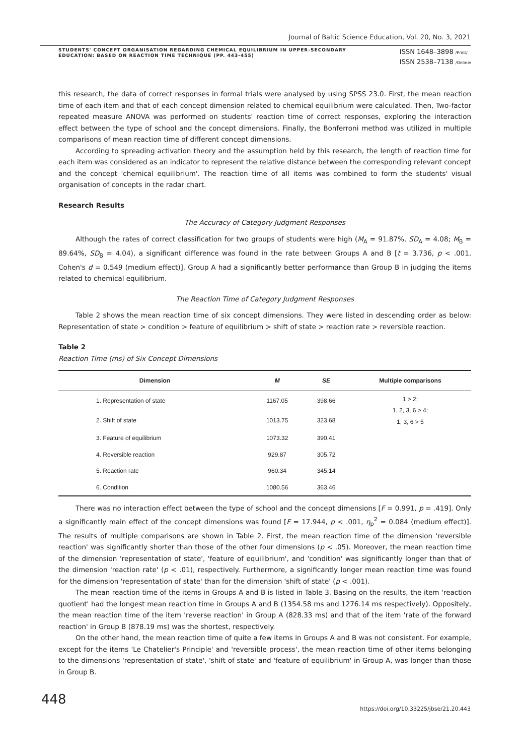Journal of Baltic Science Education, Vol. 20, No. 3, 2021
STUDENTS' CONCEPT ORGANISATION REGARDING CHEMICAL EQUILIBRIUM IN UPPER-SECONDARY EDUCATION: BASED ON REACTION TIME TECHNIQUE (PP. 443-455)
ISSN 1648–3898 /Print/
ISSN 2538–7138 /Online/
this research, the data of correct responses in formal trials were analysed by using SPSS 23.0. First, the mean reaction time of each item and that of each concept dimension related to chemical equilibrium were calculated. Then, Two-factor repeated measure ANOVA was performed on students' reaction time of correct responses, exploring the interaction effect between the type of school and the concept dimensions. Finally, the Bonferroni method was utilized in multiple comparisons of mean reaction time of different concept dimensions.
According to spreading activation theory and the assumption held by this research, the length of reaction time for each item was considered as an indicator to represent the relative distance between the corresponding relevant concept and the concept 'chemical equilibrium'. The reaction time of all items was combined to form the students' visual organisation of concepts in the radar chart.
Research Results
The Accuracy of Category Judgment Responses
Although the rates of correct classification for two groups of students were high (M<sub>A</sub> = 91.87%, SD<sub>A</sub> = 4.08; M<sub>B</sub> = 89.64%, SD<sub>B</sub> = 4.04), a significant difference was found in the rate between Groups A and B [t = 3.736, p < .001, Cohen's d = 0.549 (medium effect)]. Group A had a significantly better performance than Group B in judging the items related to chemical equilibrium.
The Reaction Time of Category Judgment Responses
Table 2 shows the mean reaction time of six concept dimensions. They were listed in descending order as below: Representation of state > condition > feature of equilibrium > shift of state > reaction rate > reversible reaction.
Table 2
Reaction Time (ms) of Six Concept Dimensions
| Dimension | M | SE | Multiple comparisons |
| --- | --- | --- | --- |
| 1. Representation of state | 1167.05 | 398.66 | 1 > 2; 1, 2, 3, 6 > 4; 1, 3, 6 > 5 |
| 2. Shift of state | 1013.75 | 323.68 | |
| 3. Feature of equilibrium | 1073.32 | 390.41 | |
| 4. Reversible reaction | 929.87 | 305.72 | |
| 5. Reaction rate | 960.34 | 345.14 | |
| 6. Condition | 1080.56 | 363.46 | |
There was no interaction effect between the type of school and the concept dimensions [F = 0.991, p = .419]. Only a significantly main effect of the concept dimensions was found [F = 17.944, p < .001, η<sub>p</sub><sup>2</sup> = 0.084 (medium effect)]. The results of multiple comparisons are shown in Table 2. First, the mean reaction time of the dimension 'reversible reaction' was significantly shorter than those of the other four dimensions (p < .05). Moreover, the mean reaction time of the dimension 'representation of state', 'feature of equilibrium', and 'condition' was significantly longer than that of the dimension 'reaction rate' (p < .01), respectively. Furthermore, a significantly longer mean reaction time was found for the dimension 'representation of state' than for the dimension 'shift of state' (p < .001).
The mean reaction time of the items in Groups A and B is listed in Table 3. Basing on the results, the item 'reaction quotient' had the longest mean reaction time in Groups A and B (1354.58 ms and 1276.14 ms respectively). Oppositely, the mean reaction time of the item 'reverse reaction' in Group A (828.33 ms) and that of the item 'rate of the forward reaction' in Group B (878.19 ms) was the shortest, respectively.
On the other hand, the mean reaction time of quite a few items in Groups A and B was not consistent. For example, except for the items 'Le Chatelier's Principle' and 'reversible process', the mean reaction time of other items belonging to the dimensions 'representation of state', 'shift of state' and 'feature of equilibrium' in Group A, was longer than those in Group B.
448
https://doi.org/10.33225/jbse/21.20.443